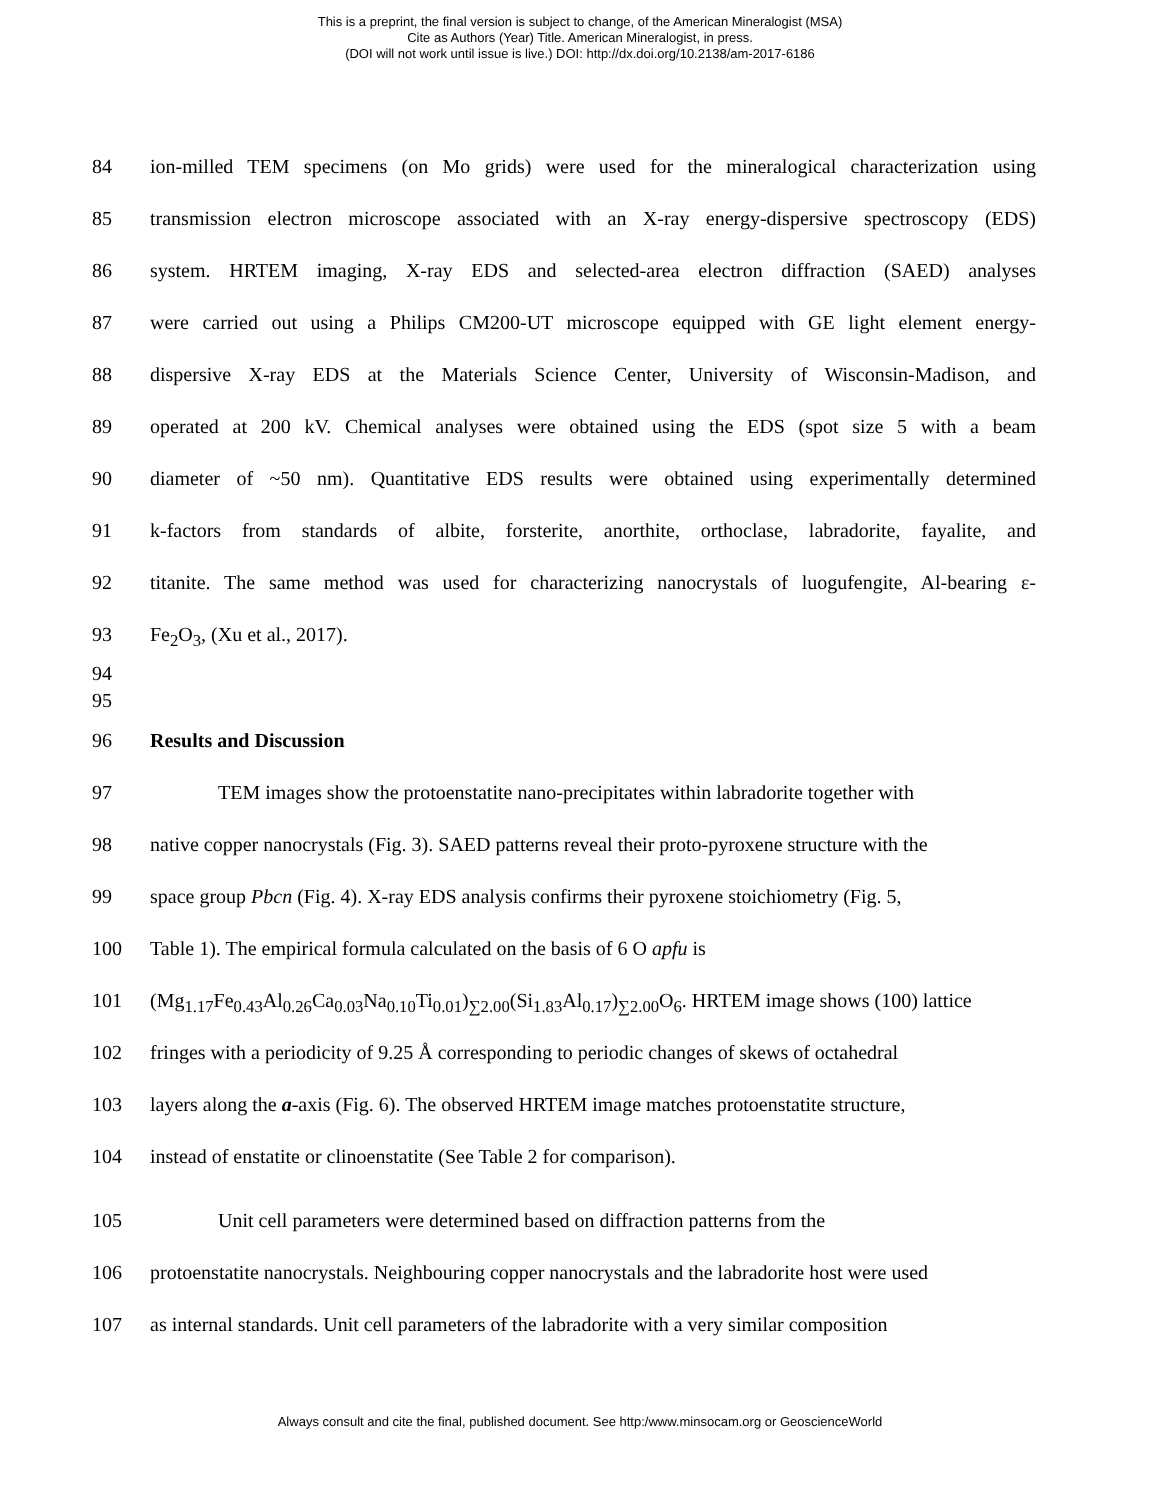This is a preprint, the final version is subject to change, of the American Mineralogist (MSA)
Cite as Authors (Year) Title. American Mineralogist, in press.
(DOI will not work until issue is live.) DOI: http://dx.doi.org/10.2138/am-2017-6186
84 ion-milled TEM specimens (on Mo grids) were used for the mineralogical characterization using
85 transmission electron microscope associated with an X-ray energy-dispersive spectroscopy (EDS)
86 system. HRTEM imaging, X-ray EDS and selected-area electron diffraction (SAED) analyses
87 were carried out using a Philips CM200-UT microscope equipped with GE light element energy-
88 dispersive X-ray EDS at the Materials Science Center, University of Wisconsin-Madison, and
89 operated at 200 kV. Chemical analyses were obtained using the EDS (spot size 5 with a beam
90 diameter of ~50 nm). Quantitative EDS results were obtained using experimentally determined
91 k-factors from standards of albite, forsterite, anorthite, orthoclase, labradorite, fayalite, and
92 titanite. The same method was used for characterizing nanocrystals of luogufengite, Al-bearing ε-
93 Fe<sub>2</sub>O<sub>3</sub>, (Xu et al., 2017).
94
95
96 Results and Discussion
97 TEM images show the protoenstatite nano-precipitates within labradorite together with
98 native copper nanocrystals (Fig. 3). SAED patterns reveal their proto-pyroxene structure with the
99 space group Pbcn (Fig. 4). X-ray EDS analysis confirms their pyroxene stoichiometry (Fig. 5,
100 Table 1). The empirical formula calculated on the basis of 6 O apfu is
101 (Mg<sub>1.17</sub>Fe<sub>0.43</sub>Al<sub>0.26</sub>Ca<sub>0.03</sub>Na<sub>0.10</sub>Ti<sub>0.01</sub>)<sub>∑2.00</sub>(Si<sub>1.83</sub>Al<sub>0.17</sub>)<sub>∑2.00</sub>O<sub>6</sub>. HRTEM image shows (100) lattice
102 fringes with a periodicity of 9.25 Å corresponding to periodic changes of skews of octahedral
103 layers along the a-axis (Fig. 6). The observed HRTEM image matches protoenstatite structure,
104 instead of enstatite or clinoenstatite (See Table 2 for comparison).
105 Unit cell parameters were determined based on diffraction patterns from the
106 protoenstatite nanocrystals. Neighbouring copper nanocrystals and the labradorite host were used
107 as internal standards. Unit cell parameters of the labradorite with a very similar composition
Always consult and cite the final, published document. See http:/www.minsocam.org or GeoscienceWorld